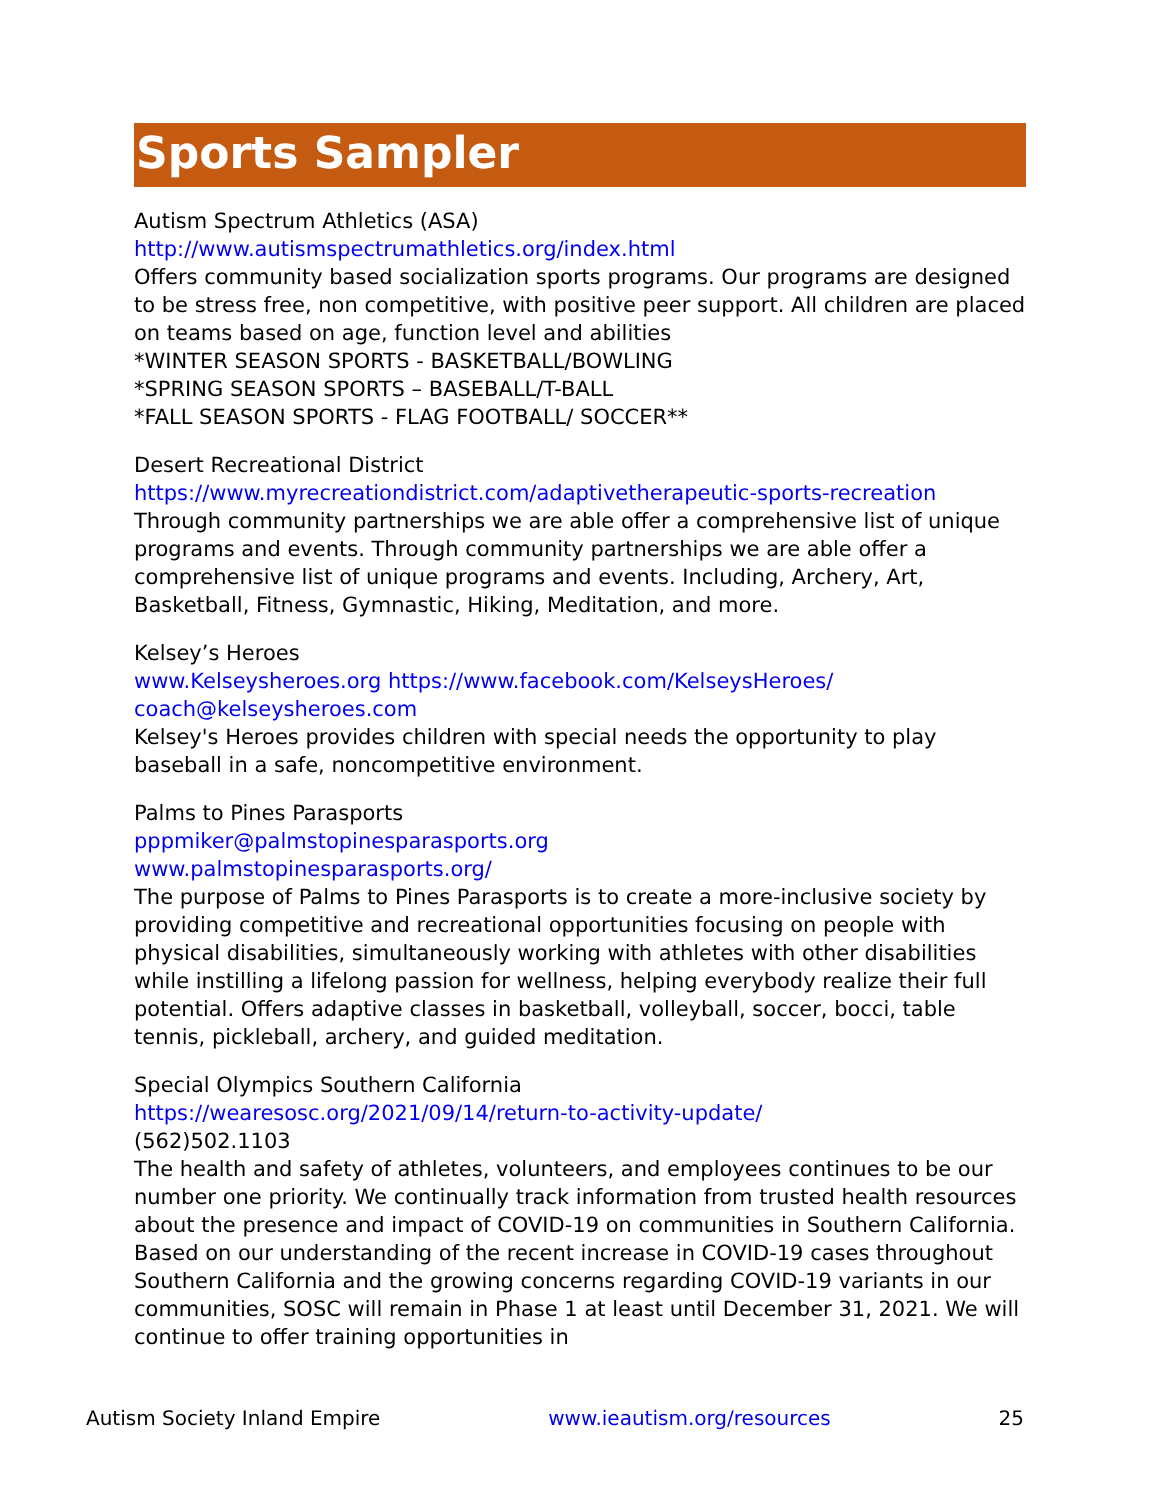Sports Sampler
Autism Spectrum Athletics (ASA)
http://www.autismspectrumathletics.org/index.html
Offers community based socialization sports programs. Our programs are designed to be stress free, non competitive, with positive peer support. All children are placed on teams based on age, function level and abilities
*WINTER SEASON SPORTS - BASKETBALL/BOWLING
*SPRING SEASON SPORTS – BASEBALL/T-BALL
*FALL SEASON SPORTS - FLAG FOOTBALL/ SOCCER**
Desert Recreational District
https://www.myrecreationdistrict.com/adaptivetherapeutic-sports-recreation
Through community partnerships we are able offer a comprehensive list of unique programs and events. Through community partnerships we are able offer a comprehensive list of unique programs and events. Including, Archery, Art, Basketball, Fitness, Gymnastic, Hiking, Meditation, and more.
Kelsey’s Heroes
www.Kelseysheroes.org https://www.facebook.com/KelseysHeroes/
coach@kelseysheroes.com
Kelsey's Heroes provides children with special needs the opportunity to play baseball in a safe, noncompetitive environment.
Palms to Pines Parasports
pppmiker@palmstopinesparasports.org
www.palmstopinesparasports.org/
The purpose of Palms to Pines Parasports is to create a more-inclusive society by providing competitive and recreational opportunities focusing on people with physical disabilities, simultaneously working with athletes with other disabilities while instilling a lifelong passion for wellness, helping everybody realize their full potential. Offers adaptive classes in basketball, volleyball, soccer, bocci, table tennis, pickleball, archery, and guided meditation.
Special Olympics Southern California
https://wearesosc.org/2021/09/14/return-to-activity-update/
(562)502.1103
The health and safety of athletes, volunteers, and employees continues to be our number one priority. We continually track information from trusted health resources about the presence and impact of COVID-19 on communities in Southern California. Based on our understanding of the recent increase in COVID-19 cases throughout Southern California and the growing concerns regarding COVID-19 variants in our communities, SOSC will remain in Phase 1 at least until December 31, 2021. We will continue to offer training opportunities in
Autism Society Inland Empire www.ieautism.org/resources 25